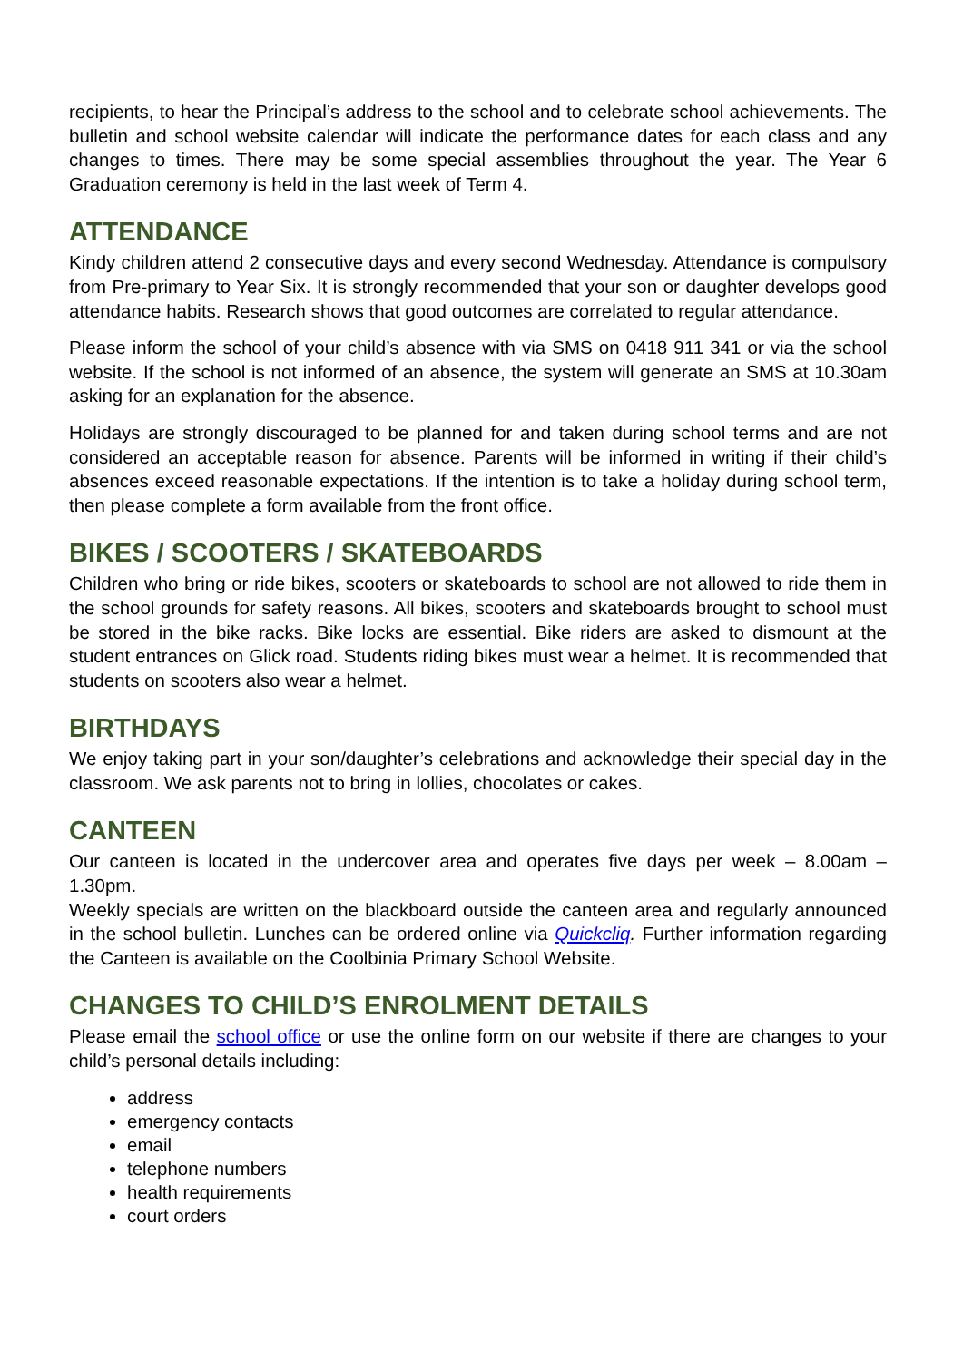recipients, to hear the Principal’s address to the school and to celebrate school achievements. The bulletin and school website calendar will indicate the performance dates for each class and any changes to times. There may be some special assemblies throughout the year. The Year 6 Graduation ceremony is held in the last week of Term 4.
ATTENDANCE
Kindy children attend 2 consecutive days and every second Wednesday. Attendance is compulsory from Pre-primary to Year Six. It is strongly recommended that your son or daughter develops good attendance habits. Research shows that good outcomes are correlated to regular attendance.
Please inform the school of your child’s absence with via SMS on 0418 911 341 or via the school website. If the school is not informed of an absence, the system will generate an SMS at 10.30am asking for an explanation for the absence.
Holidays are strongly discouraged to be planned for and taken during school terms and are not considered an acceptable reason for absence. Parents will be informed in writing if their child’s absences exceed reasonable expectations. If the intention is to take a holiday during school term, then please complete a form available from the front office.
BIKES / SCOOTERS / SKATEBOARDS
Children who bring or ride bikes, scooters or skateboards to school are not allowed to ride them in the school grounds for safety reasons. All bikes, scooters and skateboards brought to school must be stored in the bike racks. Bike locks are essential. Bike riders are asked to dismount at the student entrances on Glick road. Students riding bikes must wear a helmet. It is recommended that students on scooters also wear a helmet.
BIRTHDAYS
We enjoy taking part in your son/daughter’s celebrations and acknowledge their special day in the classroom. We ask parents not to bring in lollies, chocolates or cakes.
CANTEEN
Our canteen is located in the undercover area and operates five days per week – 8.00am – 1.30pm.
Weekly specials are written on the blackboard outside the canteen area and regularly announced in the school bulletin. Lunches can be ordered online via Quickcliq. Further information regarding the Canteen is available on the Coolbinia Primary School Website.
CHANGES TO CHILD’S ENROLMENT DETAILS
Please email the school office or use the online form on our website if there are changes to your child’s personal details including:
address
emergency contacts
email
telephone numbers
health requirements
court orders